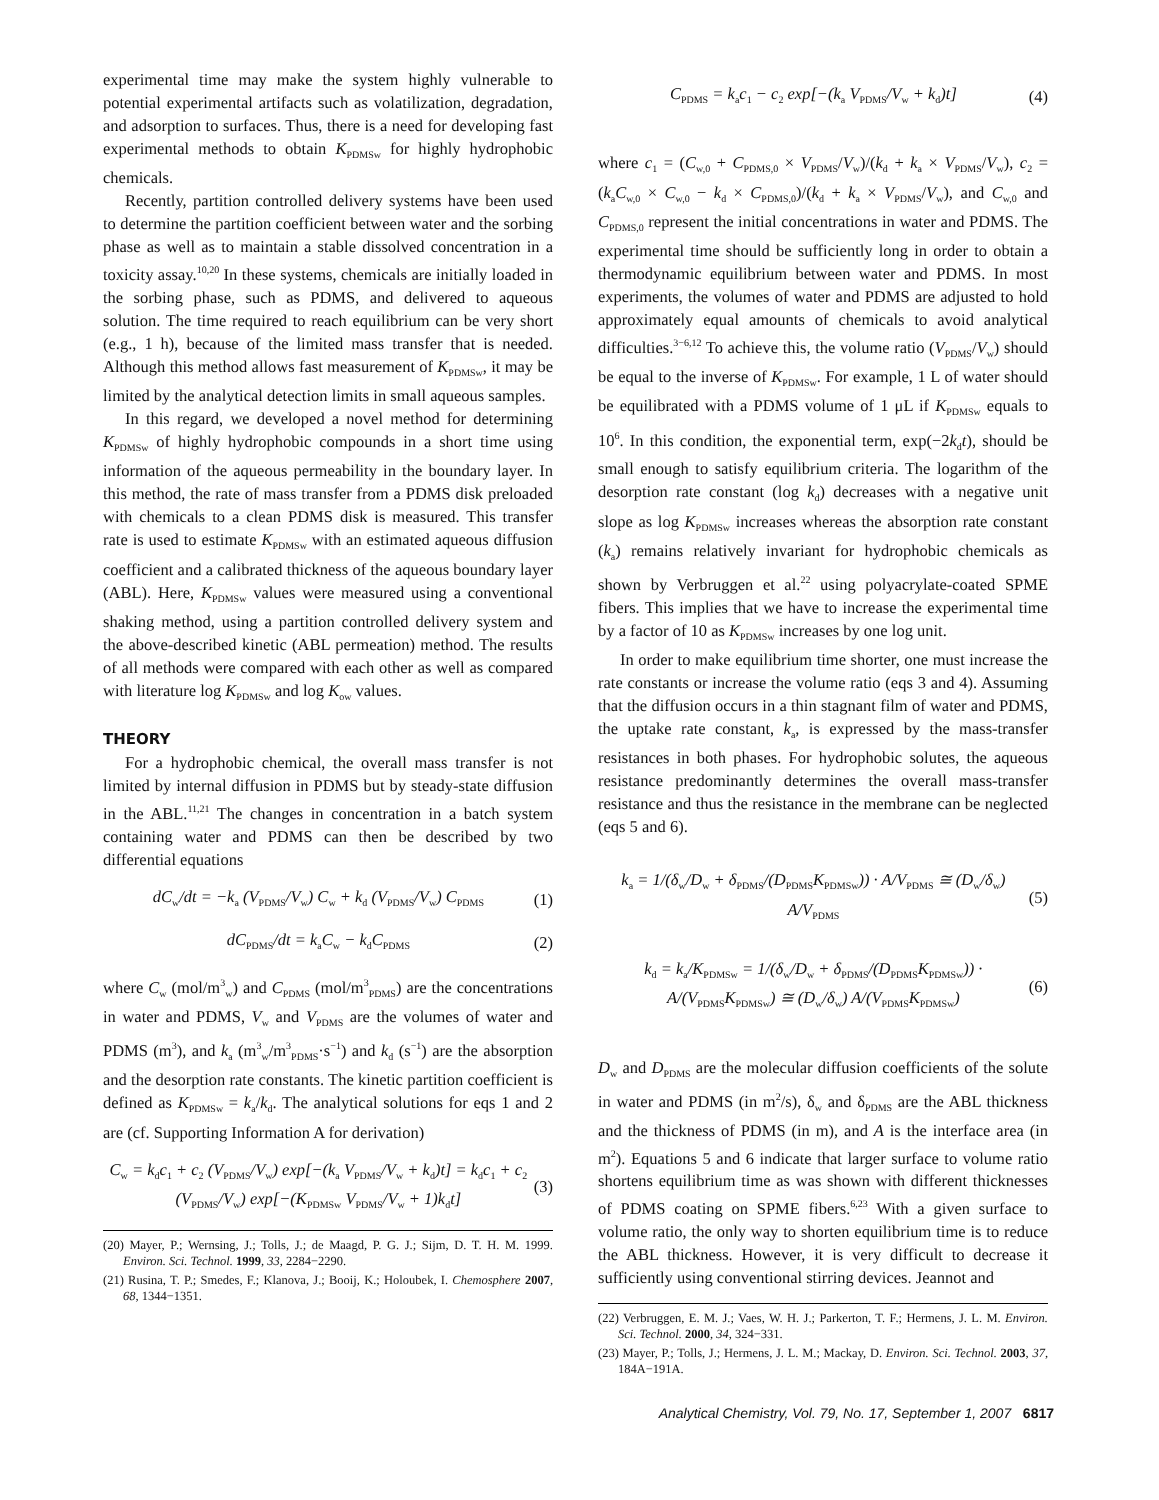experimental time may make the system highly vulnerable to potential experimental artifacts such as volatilization, degradation, and adsorption to surfaces. Thus, there is a need for developing fast experimental methods to obtain K<sub>PDMSw</sub> for highly hydrophobic chemicals.
Recently, partition controlled delivery systems have been used to determine the partition coefficient between water and the sorbing phase as well as to maintain a stable dissolved concentration in a toxicity assay.<sup>10,20</sup> In these systems, chemicals are initially loaded in the sorbing phase, such as PDMS, and delivered to aqueous solution. The time required to reach equilibrium can be very short (e.g., 1 h), because of the limited mass transfer that is needed. Although this method allows fast measurement of K<sub>PDMSw</sub>, it may be limited by the analytical detection limits in small aqueous samples.
In this regard, we developed a novel method for determining K<sub>PDMSw</sub> of highly hydrophobic compounds in a short time using information of the aqueous permeability in the boundary layer. In this method, the rate of mass transfer from a PDMS disk preloaded with chemicals to a clean PDMS disk is measured. This transfer rate is used to estimate K<sub>PDMSw</sub> with an estimated aqueous diffusion coefficient and a calibrated thickness of the aqueous boundary layer (ABL). Here, K<sub>PDMSw</sub> values were measured using a conventional shaking method, using a partition controlled delivery system and the above-described kinetic (ABL permeation) method. The results of all methods were compared with each other as well as compared with literature log K<sub>PDMSw</sub> and log K<sub>ow</sub> values.
THEORY
For a hydrophobic chemical, the overall mass transfer is not limited by internal diffusion in PDMS but by steady-state diffusion in the ABL.<sup>11,21</sup> The changes in concentration in a batch system containing water and PDMS can then be described by two differential equations
dC<sub>w</sub>/dt = −k<sub>a</sub> (V<sub>PDMS</sub>/V<sub>w</sub>) C<sub>w</sub> + k<sub>d</sub> (V<sub>PDMS</sub>/V<sub>w</sub>) C<sub>PDMS</sub>
(1)
dC<sub>PDMS</sub>/dt = k<sub>a</sub>C<sub>w</sub> − k<sub>d</sub>C<sub>PDMS</sub>
(2)
where C<sub>w</sub> (mol/m<sup>3</sup><sub>w</sub>) and C<sub>PDMS</sub> (mol/m<sup>3</sup><sub>PDMS</sub>) are the concentrations in water and PDMS, V<sub>w</sub> and V<sub>PDMS</sub> are the volumes of water and PDMS (m<sup>3</sup>), and k<sub>a</sub> (m<sup>3</sup><sub>w</sub>/m<sup>3</sup><sub>PDMS</sub>·s<sup>−1</sup>) and k<sub>d</sub> (s<sup>−1</sup>) are the absorption and the desorption rate constants. The kinetic partition coefficient is defined as K<sub>PDMSw</sub> = k<sub>a</sub>/k<sub>d</sub>. The analytical solutions for eqs 1 and 2 are (cf. Supporting Information A for derivation)
C<sub>w</sub> = k<sub>d</sub>c<sub>1</sub> + c<sub>2</sub> (V<sub>PDMS</sub>/V<sub>w</sub>) exp[−(k<sub>a</sub> V<sub>PDMS</sub>/V<sub>w</sub> + k<sub>d</sub>)t] = k<sub>d</sub>c<sub>1</sub> + c<sub>2</sub> (V<sub>PDMS</sub>/V<sub>w</sub>) exp[−(K<sub>PDMSw</sub> V<sub>PDMS</sub>/V<sub>w</sub> + 1)k<sub>d</sub>t]
(3)
(20) Mayer, P.; Wernsing, J.; Tolls, J.; de Maagd, P. G. J.; Sijm, D. T. H. M. 1999. Environ. Sci. Technol. 1999, 33, 2284−2290.
(21) Rusina, T. P.; Smedes, F.; Klanova, J.; Booij, K.; Holoubek, I. Chemosphere 2007, 68, 1344−1351.
C<sub>PDMS</sub> = k<sub>a</sub>c<sub>1</sub> − c<sub>2</sub> exp[−(k<sub>a</sub> V<sub>PDMS</sub>/V<sub>w</sub> + k<sub>d</sub>)t]
(4)
where c<sub>1</sub> = (C<sub>w,0</sub> + C<sub>PDMS,0</sub> × V<sub>PDMS</sub>/V<sub>w</sub>)/(k<sub>d</sub> + k<sub>a</sub> × V<sub>PDMS</sub>/V<sub>w</sub>), c<sub>2</sub> = (k<sub>a</sub>C<sub>w,0</sub> × C<sub>w,0</sub> − k<sub>d</sub> × C<sub>PDMS,0</sub>)/(k<sub>d</sub> + k<sub>a</sub> × V<sub>PDMS</sub>/V<sub>w</sub>), and C<sub>w,0</sub> and C<sub>PDMS,0</sub> represent the initial concentrations in water and PDMS. The experimental time should be sufficiently long in order to obtain a thermodynamic equilibrium between water and PDMS. In most experiments, the volumes of water and PDMS are adjusted to hold approximately equal amounts of chemicals to avoid analytical difficulties.<sup>3−6,12</sup> To achieve this, the volume ratio (V<sub>PDMS</sub>/V<sub>w</sub>) should be equal to the inverse of K<sub>PDMSw</sub>. For example, 1 L of water should be equilibrated with a PDMS volume of 1 μL if K<sub>PDMSw</sub> equals to 10<sup>6</sup>. In this condition, the exponential term, exp(−2k<sub>d</sub>t), should be small enough to satisfy equilibrium criteria. The logarithm of the desorption rate constant (log k<sub>d</sub>) decreases with a negative unit slope as log K<sub>PDMSw</sub> increases whereas the absorption rate constant (k<sub>a</sub>) remains relatively invariant for hydrophobic chemicals as shown by Verbruggen et al.<sup>22</sup> using polyacrylate-coated SPME fibers. This implies that we have to increase the experimental time by a factor of 10 as K<sub>PDMSw</sub> increases by one log unit.
In order to make equilibrium time shorter, one must increase the rate constants or increase the volume ratio (eqs 3 and 4). Assuming that the diffusion occurs in a thin stagnant film of water and PDMS, the uptake rate constant, k<sub>a</sub>, is expressed by the mass-transfer resistances in both phases. For hydrophobic solutes, the aqueous resistance predominantly determines the overall mass-transfer resistance and thus the resistance in the membrane can be neglected (eqs 5 and 6).
k<sub>a</sub> = 1/(δ<sub>w</sub>/D<sub>w</sub> + δ<sub>PDMS</sub>/(D<sub>PDMS</sub>K<sub>PDMSw</sub>)) · A/V<sub>PDMS</sub> ≅ (D<sub>w</sub>/δ<sub>w</sub>) A/V<sub>PDMS</sub>
(5)
k<sub>d</sub> = k<sub>a</sub>/K<sub>PDMSw</sub> = 1/(δ<sub>w</sub>/D<sub>w</sub> + δ<sub>PDMS</sub>/(D<sub>PDMS</sub>K<sub>PDMSw</sub>)) · A/(V<sub>PDMS</sub>K<sub>PDMSw</sub>) ≅ (D<sub>w</sub>/δ<sub>w</sub>) A/(V<sub>PDMS</sub>K<sub>PDMSw</sub>)
(6)
D<sub>w</sub> and D<sub>PDMS</sub> are the molecular diffusion coefficients of the solute in water and PDMS (in m<sup>2</sup>/s), δ<sub>w</sub> and δ<sub>PDMS</sub> are the ABL thickness and the thickness of PDMS (in m), and A is the interface area (in m<sup>2</sup>). Equations 5 and 6 indicate that larger surface to volume ratio shortens equilibrium time as was shown with different thicknesses of PDMS coating on SPME fibers.<sup>6,23</sup> With a given surface to volume ratio, the only way to shorten equilibrium time is to reduce the ABL thickness. However, it is very difficult to decrease it sufficiently using conventional stirring devices. Jeannot and
(22) Verbruggen, E. M. J.; Vaes, W. H. J.; Parkerton, T. F.; Hermens, J. L. M. Environ. Sci. Technol. 2000, 34, 324−331.
(23) Mayer, P.; Tolls, J.; Hermens, J. L. M.; Mackay, D. Environ. Sci. Technol. 2003, 37, 184A−191A.
Analytical Chemistry, Vol. 79, No. 17, September 1, 2007 6817